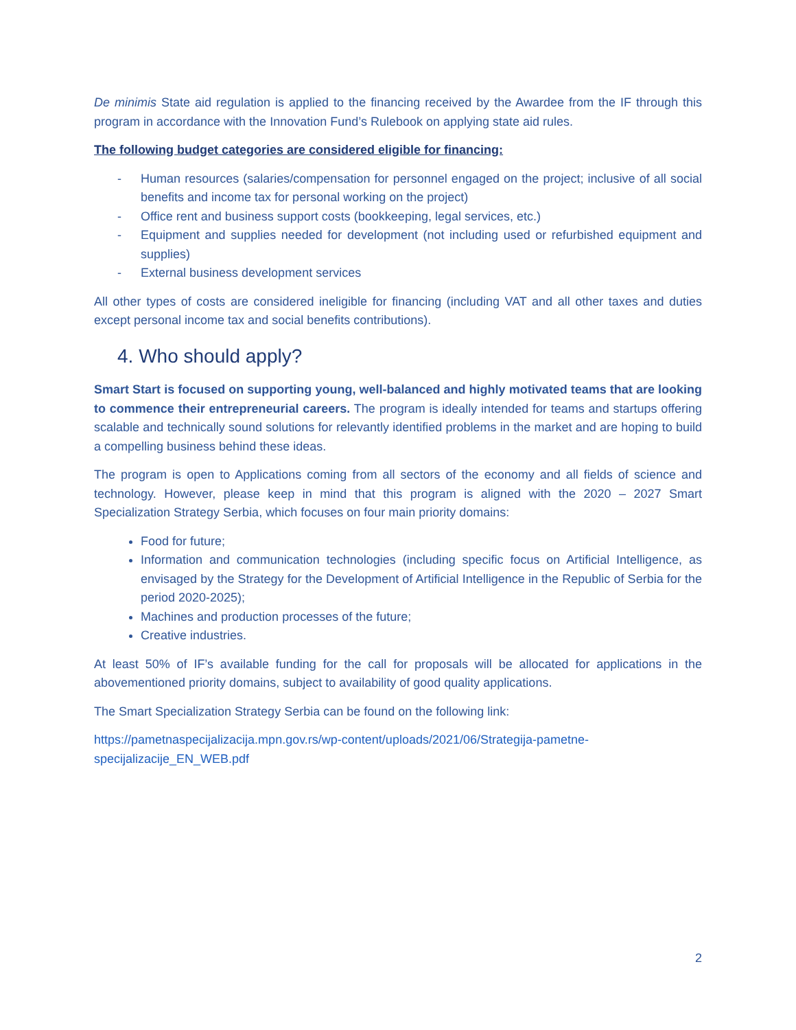De minimis State aid regulation is applied to the financing received by the Awardee from the IF through this program in accordance with the Innovation Fund’s Rulebook on applying state aid rules.
The following budget categories are considered eligible for financing:
- Human resources (salaries/compensation for personnel engaged on the project; inclusive of all social benefits and income tax for personal working on the project)
- Office rent and business support costs (bookkeeping, legal services, etc.)
- Equipment and supplies needed for development (not including used or refurbished equipment and supplies)
- External business development services
All other types of costs are considered ineligible for financing (including VAT and all other taxes and duties except personal income tax and social benefits contributions).
4. Who should apply?
Smart Start is focused on supporting young, well-balanced and highly motivated teams that are looking to commence their entrepreneurial careers. The program is ideally intended for teams and startups offering scalable and technically sound solutions for relevantly identified problems in the market and are hoping to build a compelling business behind these ideas.
The program is open to Applications coming from all sectors of the economy and all fields of science and technology. However, please keep in mind that this program is aligned with the 2020 – 2027 Smart Specialization Strategy Serbia, which focuses on four main priority domains:
Food for future;
Information and communication technologies (including specific focus on Artificial Intelligence, as envisaged by the Strategy for the Development of Artificial Intelligence in the Republic of Serbia for the period 2020-2025);
Machines and production processes of the future;
Creative industries.
At least 50% of IF’s available funding for the call for proposals will be allocated for applications in the abovementioned priority domains, subject to availability of good quality applications.
The Smart Specialization Strategy Serbia can be found on the following link:
https://pametnaspecijalizacija.mpn.gov.rs/wp-content/uploads/2021/06/Strategija-pametne-specijalizacije_EN_WEB.pdf
2